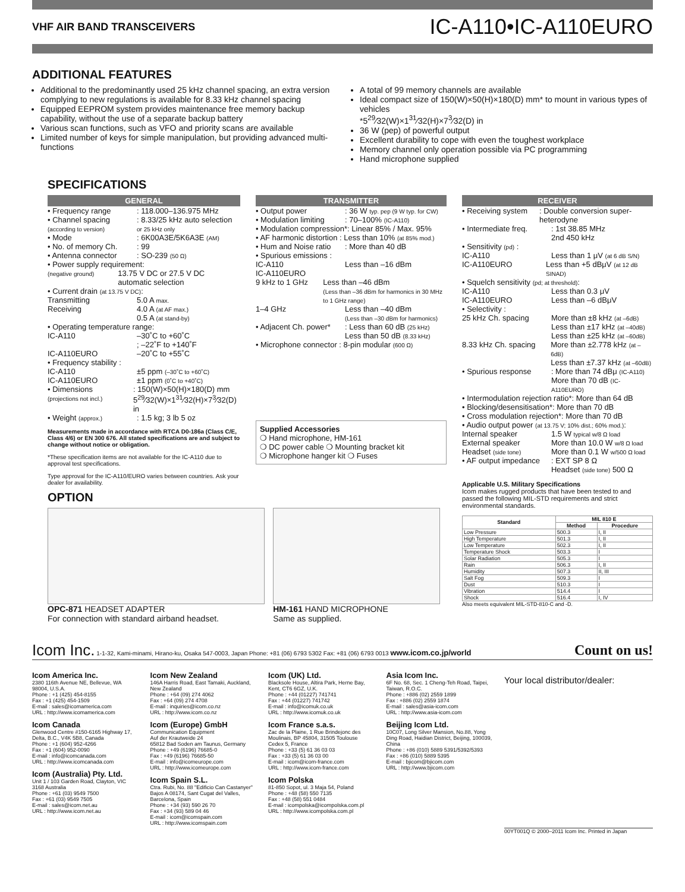VHF AIR BAND TRANSCEIVERS
IC-A110•IC-A110EURO
ADDITIONAL FEATURES
Additional to the predominantly used 25 kHz channel spacing, an extra version complying to new regulations is available for 8.33 kHz channel spacing
Equipped EEPROM system provides maintenance free memory backup capability, without the use of a separate backup battery
Various scan functions, such as VFO and priority scans are available
Limited number of keys for simple manipulation, but providing advanced multi-functions
A total of 99 memory channels are available
Ideal compact size of 150(W)×50(H)×180(D) mm* to mount in various types of vehicles
*5<sup>29</sup>⁄32(W)×1<sup>31</sup>⁄32(H)×7<sup>3</sup>⁄32(D) in
36 W (pep) of powerful output
Excellent durability to cope with even the toughest workplace
Memory channel only operation possible via PC programming
Hand microphone supplied
SPECIFICATIONS
GENERAL
• Frequency range: 118.000–136.975 MHz
• Channel spacing
(according to version): 8.33/25 kHz auto selection
or 25 kHz only
• Mode: 6K00A3E/5K6A3E (AM)
• No. of memory Ch.: 99
• Antenna connector: SO-239 (50 Ω)
• Power supply requirement:
(negative ground) 13.75 V DC or 27.5 V DC automatic selection
• Current drain (at 13.75 V DC):
Transmitting 5.0 A max.
Receiving 4.0 A (at AF max.)
0.5 A (at stand-by)
• Operating temperature range:
IC-A110 –30˚C to +60˚C
; –22˚F to +140˚F
IC-A110EURO –20˚C to +55˚C
• Frequency stability :
IC-A110 ±5 ppm (–30˚C to +60˚C)
IC-A110EURO ±1 ppm (0˚C to +40˚C)
• Dimensions
(projections not incl.): 150(W)×50(H)×180(D) mm
5<sup>29</sup>⁄32(W)×1<sup>31</sup>⁄32(H)×7<sup>3</sup>⁄32(D) in
• Weight (approx.): 1.5 kg; 3 lb 5 oz
Measurements made in accordance with RTCA D0-186a (Class C/E, Class 4/6) or EN 300 676. All stated specifications are and subject to change without notice or obligation.
*These specification items are not available for the IC-A110 due to approval test specifications.
Type approval for the IC-A110/EURO varies between countries. Ask your dealer for availability.
TRANSMITTER
• Output power: 36 W typ. pep (9 W typ. for CW)
• Modulation limiting: 70–100% (IC-A110)
• Modulation compression*: Linear 85% / Max. 95%
• AF harmonic distortion : Less than 10% (at 85% mod.)
• Hum and Noise ratio: More than 40 dB
• Spurious emissions :
IC-A110 Less than –16 dBm
IC-A110EURO
9 kHz to 1 GHz Less than –46 dBm
(Less than –36 dBm for harmonics in 30 MHz to 1 GHz range)
1–4 GHz Less than –40 dBm
(Less than –30 dBm for harmonics)
• Adjacent Ch. power*: Less than 60 dB (25 kHz)
Less than 50 dB (8.33 kHz)
• Microphone connector : 8-pin modular (600 Ω)
Supplied Accessories
❍ Hand microphone, HM-161
❍ DC power cable ❍ Mounting bracket kit
❍ Microphone hanger kit ❍ Fuses
RECEIVER
• Receiving system: Double conversion super-heterodyne
• Intermediate freq.: 1st 38.85 MHz
2nd 450 kHz
• Sensitivity (pd) :
IC-A110 Less than 1 μV (at 6 dB S/N)
IC-A110EURO Less than +5 dBμV (at 12 dB SINAD)
• Squelch sensitivity (pd; at threshold):
IC-A110 Less than 0.3 μV
IC-A110EURO Less than –6 dBμV
• Selectivity :
25 kHz Ch. spacing More than ±8 kHz (at –6dB)
Less than ±17 kHz (at –40dB)
Less than ±25 kHz (at –60dB)
8.33 kHz Ch. spacing More than ±2.778 kHz (at –6dB)
Less than ±7.37 kHz (at –60dB)
• Spurious response: More than 74 dBμ (IC-A110)
More than 70 dB (IC-A110EURO)
• Intermodulation rejection ratio*: More than 64 dB
• Blocking/desensitisation*: More than 70 dB
• Cross modulation rejection*: More than 70 dB
• Audio output power (at 13.75 V; 10% dist.; 60% mod.):
Internal speaker 1.5 W typical w/8 Ω load
External speaker More than 10.0 W w/8 Ω load
Headset (side tone) More than 0.1 W w/500 Ω load
• AF output impedance: EXT SP 8 Ω
Headset (side tone) 500 Ω
Applicable U.S. Military Specifications
Icom makes rugged products that have been tested to and passed the following MIL-STD requirements and strict environmental standards.
| Standard | MIL 810 E | |
| --- | --- | --- |
| | Method | Procedure |
| Low Pressure | 500.3 | I, II |
| High Temperature | 501.3 | I, II |
| Low Temperature | 502.3 | I, II |
| Temperature Shock | 503.3 | I |
| Solar Radiation | 505.3 | I |
| Rain | 506.3 | I, II |
| Humidity | 507.3 | II, III |
| Salt Fog | 509.3 | I |
| Dust | 510.3 | I |
| Vibration | 514.4 | I |
| Shock | 516.4 | I, IV |
Also meets equivalent MIL-STD-810-C and -D.
OPTION
OPC-871 HEADSET ADAPTER
For connection with standard airband headset.
HM-161 HAND MICROPHONE
Same as supplied.
Icom Inc. 1-1-32, Kami-minami, Hirano-ku, Osaka 547-0003, Japan Phone: +81 (06) 6793 5302 Fax: +81 (06) 6793 0013 www.icom.co.jp/world Count on us!
Icom America Inc.
2380 116th Avenue NE, Bellevue, WA 98004, U.S.A.
Phone : +1 (425) 454-8155
Fax : +1 (425) 454-1509
E-mail : sales@icomamerica.com
URL : http://www.icomamerica.com
Icom Canada
Glenwood Centre #150-6165 Highway 17, Delta, B.C., V4K 5B8, Canada
Phone : +1 (604) 952-4266
Fax : +1 (604) 952-0090
E-mail : info@icomcanada.com
URL : http://www.icomcanada.com
Icom (Australia) Pty. Ltd.
Unit 1 / 103 Garden Road, Clayton, VIC 3168 Australia
Phone : +61 (03) 9549 7500
Fax : +61 (03) 9549 7505
E-mail : sales@icom.net.au
URL : http://www.icom.net.au
Icom New Zealand
146A Harris Road, East Tamaki, Auckland, New Zealand
Phone : +64 (09) 274 4062
Fax : +64 (09) 274 4708
E-mail : inquiries@icom.co.nz
URL : http://www.icom.co.nz
Icom (Europe) GmbH
Communication Equipment
Auf der Krautweide 24
65812 Bad Soden am Taunus, Germany
Phone : +49 (6196) 76685-0
Fax : +49 (6196) 76685-50
E-mail : info@icomeurope.com
URL : http://www.icomeurope.com
Icom Spain S.L.
Ctra. Rubi, No. 88 "Edificio Can Castanyer" Bajos A 08174, Sant Cugat del Valles, Barcelona, Spain
Phone : +34 (93) 590 26 70
Fax : +34 (93) 589 04 46
E-mail : icom@icomspain.com
URL : http://www.icomspain.com
Icom (UK) Ltd.
Blacksole House, Altira Park, Herne Bay, Kent, CT6 6GZ, U.K.
Phone : +44 (01227) 741741
Fax : +44 (01227) 741742
E-mail : info@icomuk.co.uk
URL : http://www.icomuk.co.uk
Icom France s.a.s.
Zac de la Plaine, 1 Rue Brindejonc des Moulinais, BP 45804, 31505 Toulouse Cedex 5, France
Phone : +33 (5) 61 36 03 03
Fax : +33 (5) 61 36 03 00
E-mail : icom@icom-france.com
URL : http://www.icom-france.com
Icom Polska
81-850 Sopot, ul. 3 Maja 54, Poland
Phone : +48 (58) 550 7135
Fax : +48 (58) 551 0484
E-mail : icompolska@icompolska.com.pl
URL : http://www.icompolska.com.pl
Asia Icom Inc.
6F No. 68, Sec. 1 Cheng-Teh Road, Taipei, Taiwan, R.O.C.
Phone : +886 (02) 2559 1899
Fax : +886 (02) 2559 1874
E-mail : sales@asia-icom.com
URL : http://www.asia-icom.com
Beijing Icom Ltd.
10C07, Long Silver Mansion, No.88, Yong Ding Road, Haidian District, Beijing, 100039, China
Phone : +86 (010) 5889 5391/5392/5393
Fax : +86 (010) 5889 5395
E-mail : bjicom@bjicom.com
URL : http://www.bjicom.com
Your local distributor/dealer:
00YT001Q © 2000–2011 Icom Inc. Printed in Japan